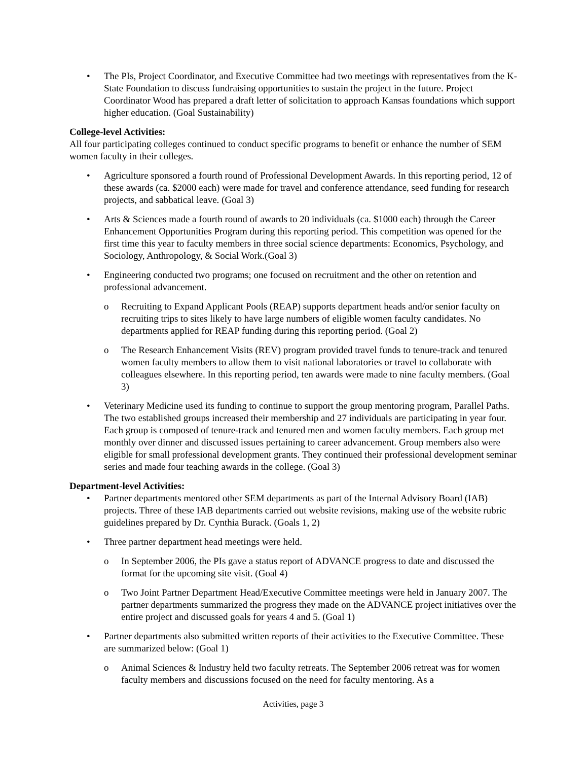The PIs, Project Coordinator, and Executive Committee had two meetings with representatives from the K-State Foundation to discuss fundraising opportunities to sustain the project in the future. Project Coordinator Wood has prepared a draft letter of solicitation to approach Kansas foundations which support higher education. (Goal Sustainability)
College-level Activities:
All four participating colleges continued to conduct specific programs to benefit or enhance the number of SEM women faculty in their colleges.
Agriculture sponsored a fourth round of Professional Development Awards. In this reporting period, 12 of these awards (ca. $2000 each) were made for travel and conference attendance, seed funding for research projects, and sabbatical leave. (Goal 3)
Arts & Sciences made a fourth round of awards to 20 individuals (ca. $1000 each) through the Career Enhancement Opportunities Program during this reporting period. This competition was opened for the first time this year to faculty members in three social science departments: Economics, Psychology, and Sociology, Anthropology, & Social Work.(Goal 3)
Engineering conducted two programs; one focused on recruitment and the other on retention and professional advancement.
Recruiting to Expand Applicant Pools (REAP) supports department heads and/or senior faculty on recruiting trips to sites likely to have large numbers of eligible women faculty candidates. No departments applied for REAP funding during this reporting period. (Goal 2)
The Research Enhancement Visits (REV) program provided travel funds to tenure-track and tenured women faculty members to allow them to visit national laboratories or travel to collaborate with colleagues elsewhere. In this reporting period, ten awards were made to nine faculty members. (Goal 3)
Veterinary Medicine used its funding to continue to support the group mentoring program, Parallel Paths. The two established groups increased their membership and 27 individuals are participating in year four. Each group is composed of tenure-track and tenured men and women faculty members. Each group met monthly over dinner and discussed issues pertaining to career advancement. Group members also were eligible for small professional development grants. They continued their professional development seminar series and made four teaching awards in the college. (Goal 3)
Department-level Activities:
Partner departments mentored other SEM departments as part of the Internal Advisory Board (IAB) projects. Three of these IAB departments carried out website revisions, making use of the website rubric guidelines prepared by Dr. Cynthia Burack. (Goals 1, 2)
Three partner department head meetings were held.
In September 2006, the PIs gave a status report of ADVANCE progress to date and discussed the format for the upcoming site visit. (Goal 4)
Two Joint Partner Department Head/Executive Committee meetings were held in January 2007. The partner departments summarized the progress they made on the ADVANCE project initiatives over the entire project and discussed goals for years 4 and 5. (Goal 1)
Partner departments also submitted written reports of their activities to the Executive Committee. These are summarized below: (Goal 1)
Animal Sciences & Industry held two faculty retreats. The September 2006 retreat was for women faculty members and discussions focused on the need for faculty mentoring. As a
Activities, page 3